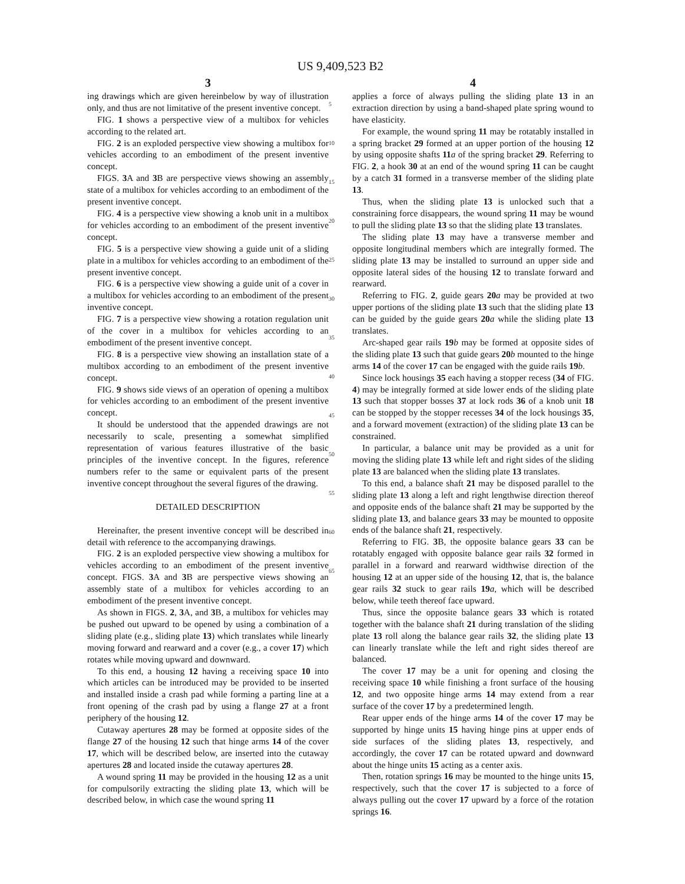US 9,409,523 B2
3
ing drawings which are given hereinbelow by way of illustration only, and thus are not limitative of the present inventive concept.
FIG. 1 shows a perspective view of a multibox for vehicles according to the related art.
FIG. 2 is an exploded perspective view showing a multibox for vehicles according to an embodiment of the present inventive concept.
FIGS. 3 A and 3 B are perspective views showing an assembly state of a multibox for vehicles according to an embodiment of the present inventive concept.
FIG. 4 is a perspective view showing a knob unit in a multibox for vehicles according to an embodiment of the present inventive concept.
FIG. 5 is a perspective view showing a guide unit of a sliding plate in a multibox for vehicles according to an embodiment of the present inventive concept.
FIG. 6 is a perspective view showing a guide unit of a cover in a multibox for vehicles according to an embodiment of the present inventive concept.
FIG. 7 is a perspective view showing a rotation regulation unit of the cover in a multibox for vehicles according to an embodiment of the present inventive concept.
FIG. 8 is a perspective view showing an installation state of a multibox according to an embodiment of the present inventive concept.
FIG. 9 shows side views of an operation of opening a multibox for vehicles according to an embodiment of the present inventive concept.
It should be understood that the appended drawings are not necessarily to scale, presenting a somewhat simplified representation of various features illustrative of the basic principles of the inventive concept. In the figures, reference numbers refer to the same or equivalent parts of the present inventive concept throughout the several figures of the drawing.
DETAILED DESCRIPTION
Hereinafter, the present inventive concept will be described in detail with reference to the accompanying drawings.
FIG. 2 is an exploded perspective view showing a multibox for vehicles according to an embodiment of the present inventive concept. FIGS. 3 A and 3 B are perspective views showing an assembly state of a multibox for vehicles according to an embodiment of the present inventive concept.
As shown in FIGS. 2, 3 A, and 3 B, a multibox for vehicles may be pushed out upward to be opened by using a combination of a sliding plate (e.g., sliding plate 13) which translates while linearly moving forward and rearward and a cover (e.g., a cover 17) which rotates while moving upward and downward.
To this end, a housing 12 having a receiving space 10 into which articles can be introduced may be provided to be inserted and installed inside a crash pad while forming a parting line at a front opening of the crash pad by using a flange 27 at a front periphery of the housing 12.
Cutaway apertures 28 may be formed at opposite sides of the flange 27 of the housing 12 such that hinge arms 14 of the cover 17, which will be described below, are inserted into the cutaway apertures 28 and located inside the cutaway apertures 28.
A wound spring 11 may be provided in the housing 12 as a unit for compulsorily extracting the sliding plate 13, which will be described below, in which case the wound spring 11
5
10
15
20
25
30
35
40
45
50
55
60
65
4
applies a force of always pulling the sliding plate 13 in an extraction direction by using a band-shaped plate spring wound to have elasticity.
For example, the wound spring 11 may be rotatably installed in a spring bracket 29 formed at an upper portion of the housing 12 by using opposite shafts 11 a of the spring bracket 29. Referring to FIG. 2, a hook 30 at an end of the wound spring 11 can be caught by a catch 31 formed in a transverse member of the sliding plate 13.
Thus, when the sliding plate 13 is unlocked such that a constraining force disappears, the wound spring 11 may be wound to pull the sliding plate 13 so that the sliding plate 13 translates.
The sliding plate 13 may have a transverse member and opposite longitudinal members which are integrally formed. The sliding plate 13 may be installed to surround an upper side and opposite lateral sides of the housing 12 to translate forward and rearward.
Referring to FIG. 2, guide gears 20 a may be provided at two upper portions of the sliding plate 13 such that the sliding plate 13 can be guided by the guide gears 20 a while the sliding plate 13 translates.
Arc-shaped gear rails 19 b may be formed at opposite sides of the sliding plate 13 such that guide gears 20 b mounted to the hinge arms 14 of the cover 17 can be engaged with the guide rails 19 b.
Since lock housings 35 each having a stopper recess (34 of FIG. 4) may be integrally formed at side lower ends of the sliding plate 13 such that stopper bosses 37 at lock rods 36 of a knob unit 18 can be stopped by the stopper recesses 34 of the lock housings 35, and a forward movement (extraction) of the sliding plate 13 can be constrained.
In particular, a balance unit may be provided as a unit for moving the sliding plate 13 while left and right sides of the sliding plate 13 are balanced when the sliding plate 13 translates.
To this end, a balance shaft 21 may be disposed parallel to the sliding plate 13 along a left and right lengthwise direction thereof and opposite ends of the balance shaft 21 may be supported by the sliding plate 13, and balance gears 33 may be mounted to opposite ends of the balance shaft 21, respectively.
Referring to FIG. 3 B, the opposite balance gears 33 can be rotatably engaged with opposite balance gear rails 32 formed in parallel in a forward and rearward widthwise direction of the housing 12 at an upper side of the housing 12, that is, the balance gear rails 32 stuck to gear rails 19 a, which will be described below, while teeth thereof face upward.
Thus, since the opposite balance gears 33 which is rotated together with the balance shaft 21 during translation of the sliding plate 13 roll along the balance gear rails 32, the sliding plate 13 can linearly translate while the left and right sides thereof are balanced.
The cover 17 may be a unit for opening and closing the receiving space 10 while finishing a front surface of the housing 12, and two opposite hinge arms 14 may extend from a rear surface of the cover 17 by a predetermined length.
Rear upper ends of the hinge arms 14 of the cover 17 may be supported by hinge units 15 having hinge pins at upper ends of side surfaces of the sliding plates 13, respectively, and accordingly, the cover 17 can be rotated upward and downward about the hinge units 15 acting as a center axis.
Then, rotation springs 16 may be mounted to the hinge units 15, respectively, such that the cover 17 is subjected to a force of always pulling out the cover 17 upward by a force of the rotation springs 16.